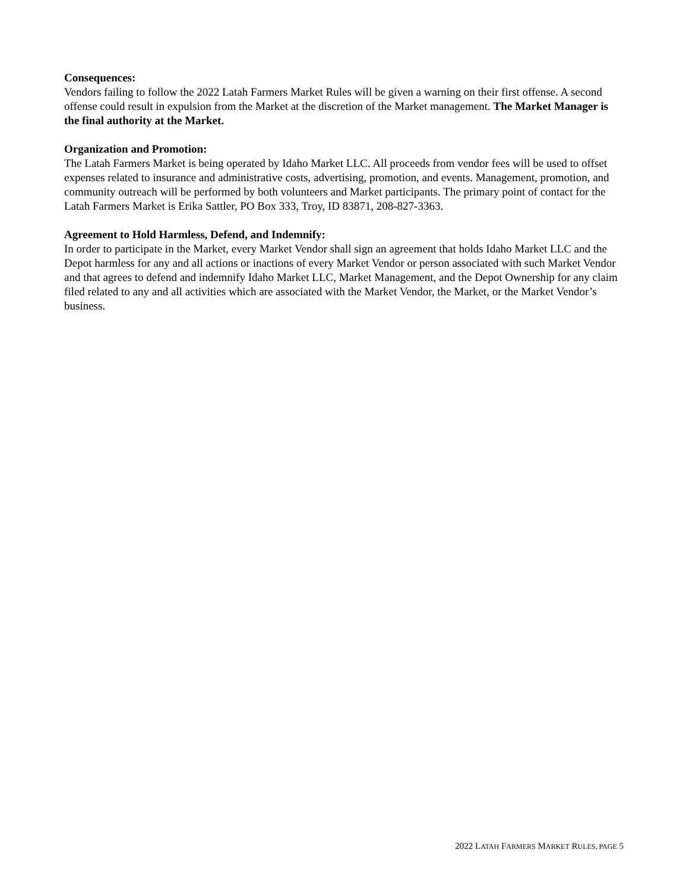Consequences:
Vendors failing to follow the 2022 Latah Farmers Market Rules will be given a warning on their first offense. A second offense could result in expulsion from the Market at the discretion of the Market management. The Market Manager is the final authority at the Market.
Organization and Promotion:
The Latah Farmers Market is being operated by Idaho Market LLC. All proceeds from vendor fees will be used to offset expenses related to insurance and administrative costs, advertising, promotion, and events. Management, promotion, and community outreach will be performed by both volunteers and Market participants. The primary point of contact for the Latah Farmers Market is Erika Sattler, PO Box 333, Troy, ID 83871, 208-827-3363.
Agreement to Hold Harmless, Defend, and Indemnify:
In order to participate in the Market, every Market Vendor shall sign an agreement that holds Idaho Market LLC and the Depot harmless for any and all actions or inactions of every Market Vendor or person associated with such Market Vendor and that agrees to defend and indemnify Idaho Market LLC, Market Management, and the Depot Ownership for any claim filed related to any and all activities which are associated with the Market Vendor, the Market, or the Market Vendor’s business.
2022 LATAH FARMERS MARKET RULES, PAGE 5